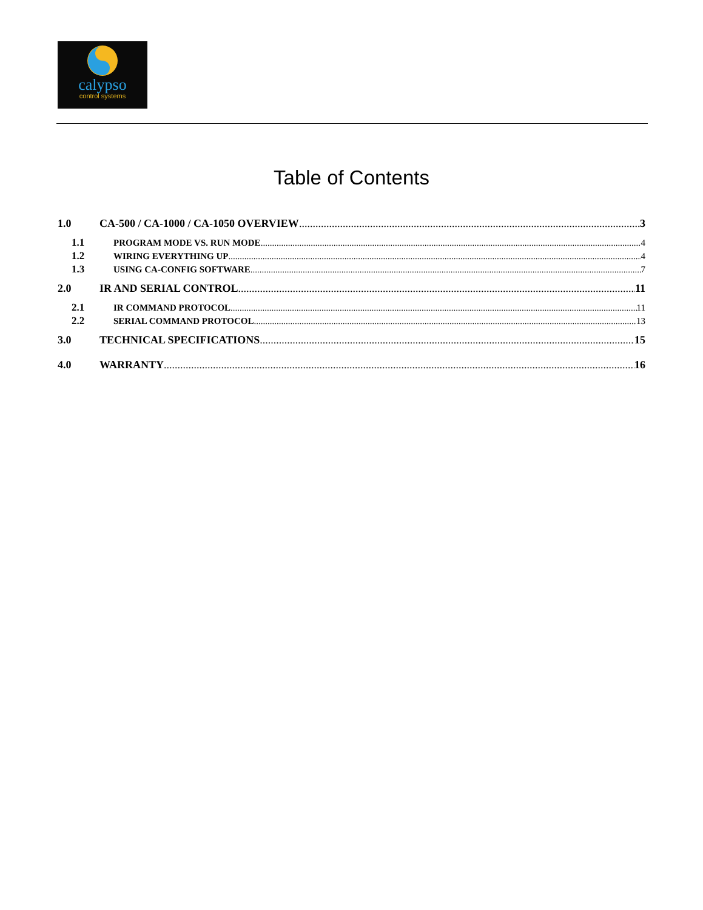calypso
control systems
Table of Contents
1.0 CA-500 / CA-1000 / CA-1050 OVERVIEW 3
1.1 PROGRAM MODE VS. RUN MODE 4
1.2 WIRING EVERYTHING UP 4
1.3 USING CA-CONFIG SOFTWARE 7
2.0 IR AND SERIAL CONTROL 11
2.1 IR COMMAND PROTOCOL 11
2.2 SERIAL COMMAND PROTOCOL 13
3.0 TECHNICAL SPECIFICATIONS 15
4.0 WARRANTY 16